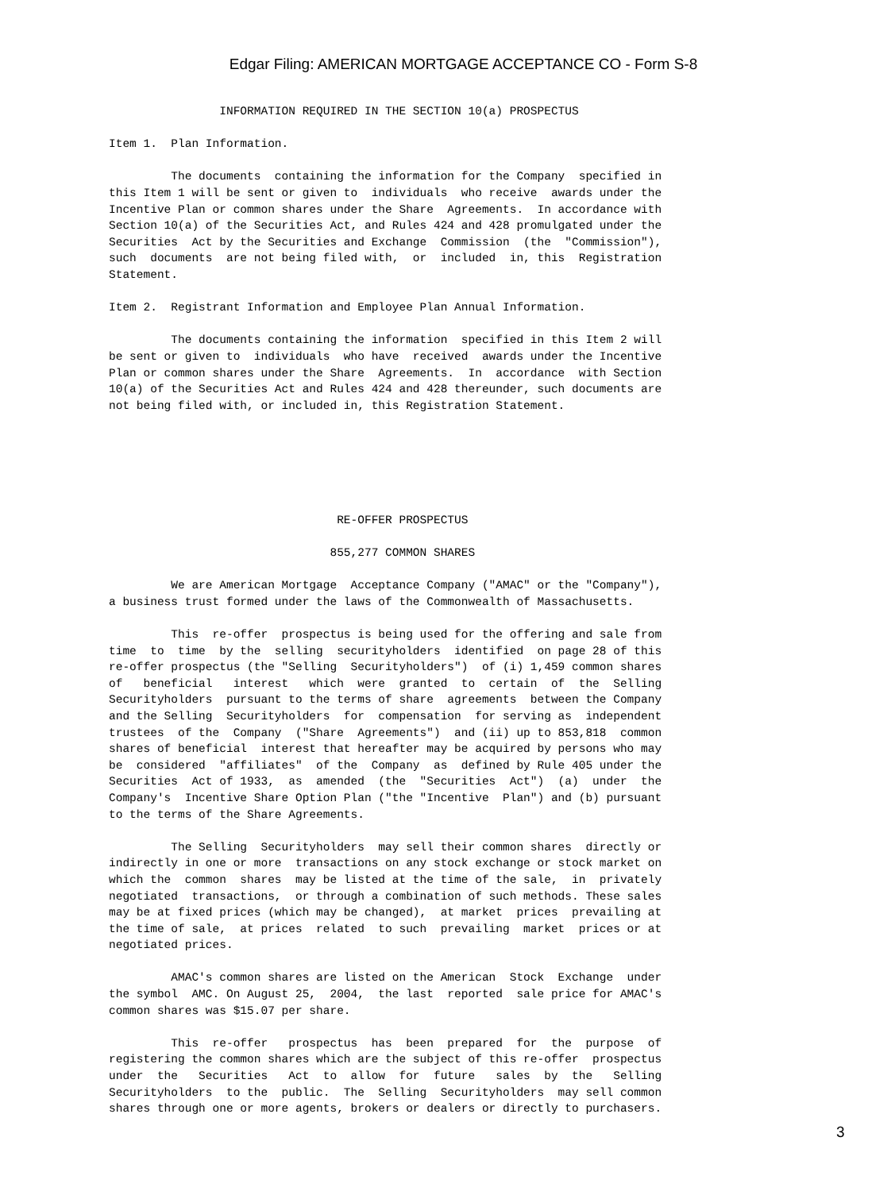Edgar Filing: AMERICAN MORTGAGE ACCEPTANCE CO - Form S-8
                INFORMATION REQUIRED IN THE SECTION 10(a) PROSPECTUS

Item 1.  Plan Information.

         The documents  containing the information for the Company  specified in
this Item 1 will be sent or given to  individuals  who receive  awards under the
Incentive Plan or common shares under the Share  Agreements.  In accordance with
Section 10(a) of the Securities Act, and Rules 424 and 428 promulgated under the
Securities  Act by the Securities and Exchange  Commission  (the  "Commission"),
such  documents  are not being filed with,  or  included  in, this  Registration
Statement.

Item 2.  Registrant Information and Employee Plan Annual Information.

         The documents containing the information  specified in this Item 2 will
be sent or given to  individuals  who have  received  awards under the Incentive
Plan or common shares under the Share  Agreements.  In  accordance  with Section
10(a) of the Securities Act and Rules 424 and 428 thereunder, such documents are
not being filed with, or included in, this Registration Statement.






                                 RE-OFFER PROSPECTUS

                                855,277 COMMON SHARES

         We are American Mortgage  Acceptance Company ("AMAC" or the "Company"),
a business trust formed under the laws of the Commonwealth of Massachusetts.

         This  re-offer  prospectus is being used for the offering and sale from
time  to  time  by the  selling  securityholders  identified  on page 28 of this
re-offer prospectus (the "Selling  Securityholders")  of (i) 1,459 common shares
of   beneficial   interest   which  were  granted  to  certain  of  the  Selling
Securityholders  pursuant to the terms of share  agreements  between the Company
and the Selling  Securityholders  for  compensation  for serving as  independent
trustees  of the  Company  ("Share  Agreements")  and (ii) up to 853,818  common
shares of beneficial  interest that hereafter may be acquired by persons who may
be  considered  "affiliates"  of the  Company  as  defined by Rule 405 under the
Securities  Act of 1933,  as  amended  (the  "Securities  Act")  (a)  under  the
Company's  Incentive Share Option Plan ("the "Incentive  Plan") and (b) pursuant
to the terms of the Share Agreements.

         The Selling  Securityholders  may sell their common shares  directly or
indirectly in one or more  transactions on any stock exchange or stock market on
which the  common  shares  may be listed at the time of the sale,  in  privately
negotiated  transactions,  or through a combination of such methods. These sales
may be at fixed prices (which may be changed),  at market  prices  prevailing at
the time of sale,  at prices  related  to such  prevailing  market  prices or at
negotiated prices.

         AMAC's common shares are listed on the American  Stock  Exchange  under
the symbol  AMC. On August 25,  2004,  the last  reported  sale price for AMAC's
common shares was $15.07 per share.

         This  re-offer   prospectus  has  been  prepared  for  the  purpose  of
registering the common shares which are the subject of this re-offer  prospectus
under  the   Securities   Act  to  allow  for  future   sales  by  the   Selling
Securityholders  to the  public.  The  Selling  Securityholders  may sell common
shares through one or more agents, brokers or dealers or directly to purchasers.
3